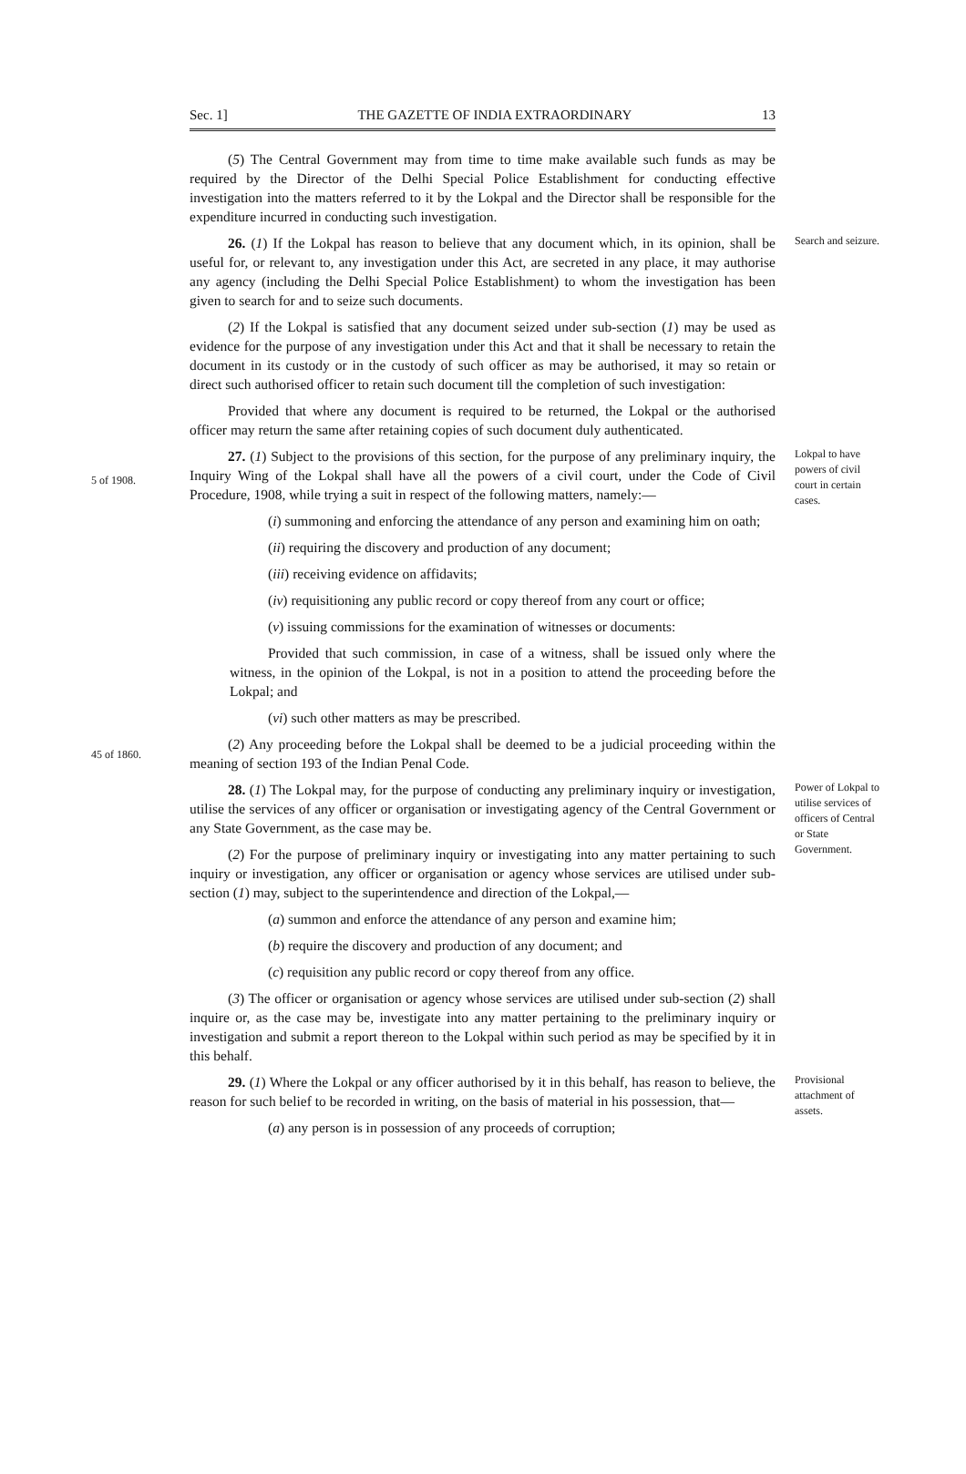Sec. 1] THE GAZETTE OF INDIA EXTRAORDINARY 13
(5) The Central Government may from time to time make available such funds as may be required by the Director of the Delhi Special Police Establishment for conducting effective investigation into the matters referred to it by the Lokpal and the Director shall be responsible for the expenditure incurred in conducting such investigation.
26. (1) If the Lokpal has reason to believe that any document which, in its opinion, shall be useful for, or relevant to, any investigation under this Act, are secreted in any place, it may authorise any agency (including the Delhi Special Police Establishment) to whom the investigation has been given to search for and to seize such documents.
(2) If the Lokpal is satisfied that any document seized under sub-section (1) may be used as evidence for the purpose of any investigation under this Act and that it shall be necessary to retain the document in its custody or in the custody of such officer as may be authorised, it may so retain or direct such authorised officer to retain such document till the completion of such investigation:
Provided that where any document is required to be returned, the Lokpal or the authorised officer may return the same after retaining copies of such document duly authenticated.
Search and seizure.
5 of 1908.
27. (1) Subject to the provisions of this section, for the purpose of any preliminary inquiry, the Inquiry Wing of the Lokpal shall have all the powers of a civil court, under the Code of Civil Procedure, 1908, while trying a suit in respect of the following matters, namely:—
(i) summoning and enforcing the attendance of any person and examining him on oath;
(ii) requiring the discovery and production of any document;
(iii) receiving evidence on affidavits;
(iv) requisitioning any public record or copy thereof from any court or office;
(v) issuing commissions for the examination of witnesses or documents:
Provided that such commission, in case of a witness, shall be issued only where the witness, in the opinion of the Lokpal, is not in a position to attend the proceeding before the Lokpal; and
(vi) such other matters as may be prescribed.
Lokpal to have powers of civil court in certain cases.
45 of 1860.
(2) Any proceeding before the Lokpal shall be deemed to be a judicial proceeding within the meaning of section 193 of the Indian Penal Code.
28. (1) The Lokpal may, for the purpose of conducting any preliminary inquiry or investigation, utilise the services of any officer or organisation or investigating agency of the Central Government or any State Government, as the case may be.
(2) For the purpose of preliminary inquiry or investigating into any matter pertaining to such inquiry or investigation, any officer or organisation or agency whose services are utilised under sub-section (1) may, subject to the superintendence and direction of the Lokpal,—
(a) summon and enforce the attendance of any person and examine him;
(b) require the discovery and production of any document; and
(c) requisition any public record or copy thereof from any office.
(3) The officer or organisation or agency whose services are utilised under sub-section (2) shall inquire or, as the case may be, investigate into any matter pertaining to the preliminary inquiry or investigation and submit a report thereon to the Lokpal within such period as may be specified by it in this behalf.
Power of Lokpal to utilise services of officers of Central or State Government.
29. (1) Where the Lokpal or any officer authorised by it in this behalf, has reason to believe, the reason for such belief to be recorded in writing, on the basis of material in his possession, that—
(a) any person is in possession of any proceeds of corruption;
Provisional attachment of assets.